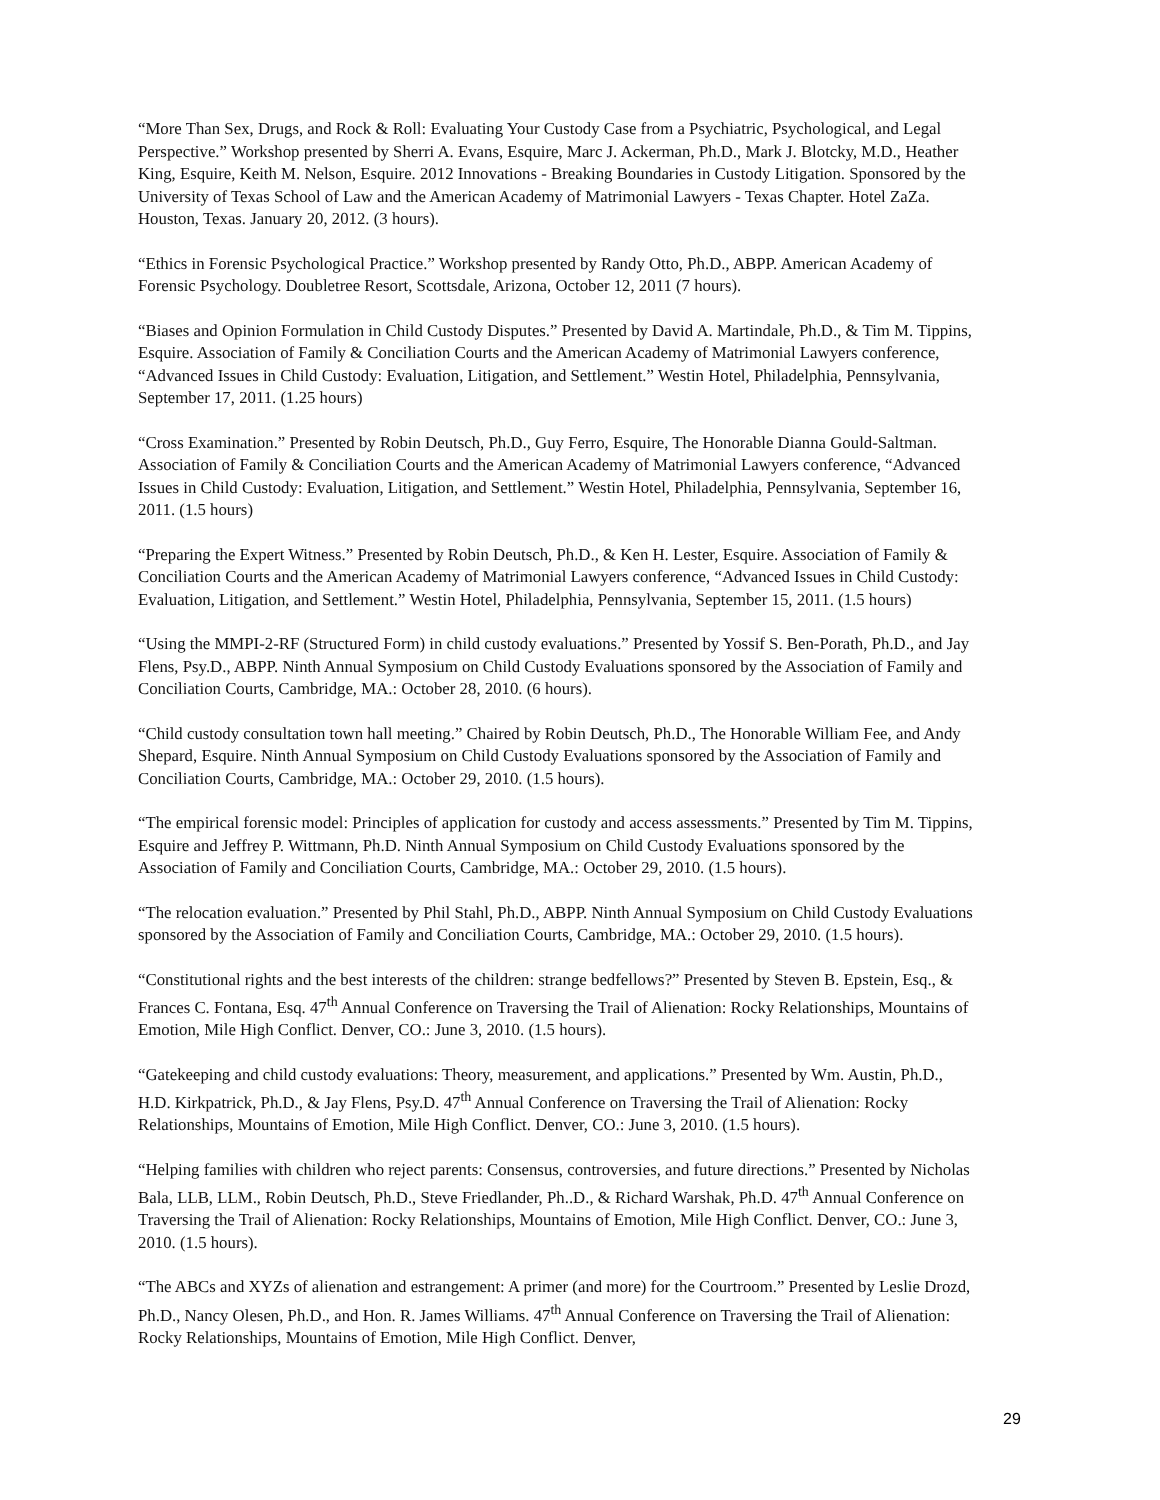“More Than Sex, Drugs, and Rock & Roll: Evaluating Your Custody Case from a Psychiatric, Psychological, and Legal Perspective.” Workshop presented by Sherri A. Evans, Esquire, Marc J. Ackerman, Ph.D., Mark J. Blotcky, M.D., Heather King, Esquire, Keith M. Nelson, Esquire. 2012 Innovations - Breaking Boundaries in Custody Litigation. Sponsored by the University of Texas School of Law and the American Academy of Matrimonial Lawyers - Texas Chapter. Hotel ZaZa. Houston, Texas. January 20, 2012. (3 hours).
“Ethics in Forensic Psychological Practice.” Workshop presented by Randy Otto, Ph.D., ABPP. American Academy of Forensic Psychology. Doubletree Resort, Scottsdale, Arizona, October 12, 2011 (7 hours).
“Biases and Opinion Formulation in Child Custody Disputes.” Presented by David A. Martindale, Ph.D., & Tim M. Tippins, Esquire. Association of Family & Conciliation Courts and the American Academy of Matrimonial Lawyers conference, “Advanced Issues in Child Custody: Evaluation, Litigation, and Settlement.” Westin Hotel, Philadelphia, Pennsylvania, September 17, 2011. (1.25 hours)
“Cross Examination.” Presented by Robin Deutsch, Ph.D., Guy Ferro, Esquire, The Honorable Dianna Gould-Saltman. Association of Family & Conciliation Courts and the American Academy of Matrimonial Lawyers conference, “Advanced Issues in Child Custody: Evaluation, Litigation, and Settlement.” Westin Hotel, Philadelphia, Pennsylvania, September 16, 2011. (1.5 hours)
“Preparing the Expert Witness.” Presented by Robin Deutsch, Ph.D., & Ken H. Lester, Esquire. Association of Family & Conciliation Courts and the American Academy of Matrimonial Lawyers conference, “Advanced Issues in Child Custody: Evaluation, Litigation, and Settlement.” Westin Hotel, Philadelphia, Pennsylvania, September 15, 2011. (1.5 hours)
“Using the MMPI-2-RF (Structured Form) in child custody evaluations.” Presented by Yossif S. Ben-Porath, Ph.D., and Jay Flens, Psy.D., ABPP. Ninth Annual Symposium on Child Custody Evaluations sponsored by the Association of Family and Conciliation Courts, Cambridge, MA.: October 28, 2010. (6 hours).
“Child custody consultation town hall meeting.” Chaired by Robin Deutsch, Ph.D., The Honorable William Fee, and Andy Shepard, Esquire. Ninth Annual Symposium on Child Custody Evaluations sponsored by the Association of Family and Conciliation Courts, Cambridge, MA.: October 29, 2010. (1.5 hours).
“The empirical forensic model: Principles of application for custody and access assessments.” Presented by Tim M. Tippins, Esquire and Jeffrey P. Wittmann, Ph.D. Ninth Annual Symposium on Child Custody Evaluations sponsored by the Association of Family and Conciliation Courts, Cambridge, MA.: October 29, 2010. (1.5 hours).
“The relocation evaluation.” Presented by Phil Stahl, Ph.D., ABPP. Ninth Annual Symposium on Child Custody Evaluations sponsored by the Association of Family and Conciliation Courts, Cambridge, MA.: October 29, 2010. (1.5 hours).
“Constitutional rights and the best interests of the children: strange bedfellows?” Presented by Steven B. Epstein, Esq., & Frances C. Fontana, Esq. 47<sup>th</sup> Annual Conference on Traversing the Trail of Alienation: Rocky Relationships, Mountains of Emotion, Mile High Conflict. Denver, CO.: June 3, 2010. (1.5 hours).
“Gatekeeping and child custody evaluations: Theory, measurement, and applications.” Presented by Wm. Austin, Ph.D., H.D. Kirkpatrick, Ph.D., & Jay Flens, Psy.D. 47<sup>th</sup> Annual Conference on Traversing the Trail of Alienation: Rocky Relationships, Mountains of Emotion, Mile High Conflict. Denver, CO.: June 3, 2010. (1.5 hours).
“Helping families with children who reject parents: Consensus, controversies, and future directions.” Presented by Nicholas Bala, LLB, LLM., Robin Deutsch, Ph.D., Steve Friedlander, Ph..D., & Richard Warshak, Ph.D. 47<sup>th</sup> Annual Conference on Traversing the Trail of Alienation: Rocky Relationships, Mountains of Emotion, Mile High Conflict. Denver, CO.: June 3, 2010. (1.5 hours).
“The ABCs and XYZs of alienation and estrangement: A primer (and more) for the Courtroom.” Presented by Leslie Drozd, Ph.D., Nancy Olesen, Ph.D., and Hon. R. James Williams. 47<sup>th</sup> Annual Conference on Traversing the Trail of Alienation: Rocky Relationships, Mountains of Emotion, Mile High Conflict. Denver,
29